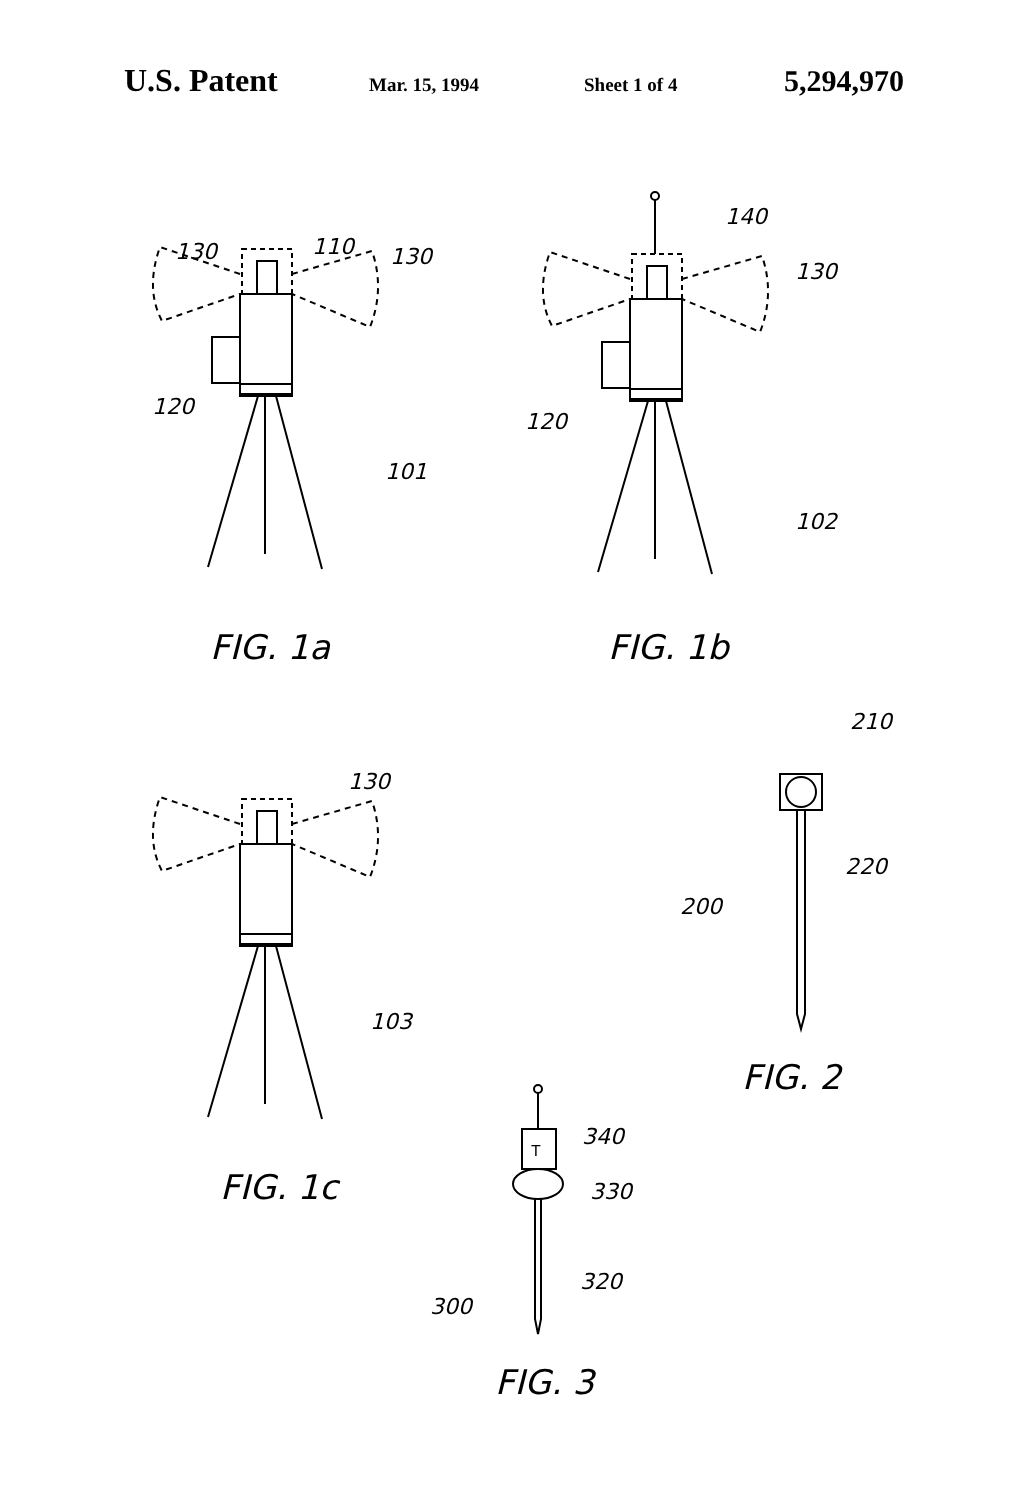U.S. Patent Mar. 15, 1994 Sheet 1 of 4 5,294,970
130
110
130
120
101
140
130
120
102
FIG. 1a
FIG. 1b
210
220
200
130
103
FIG. 2
FIG. 1c
T
340
330
320
300
FIG. 3